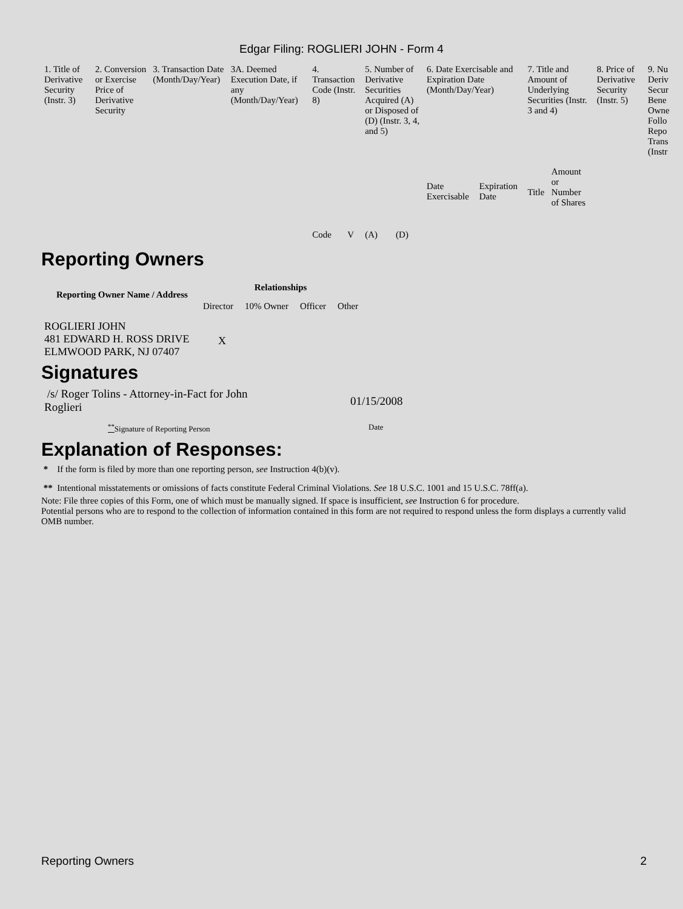Edgar Filing: ROGLIERI JOHN - Form 4
| 1. Title of Derivative Security (Instr. 3) | 2. Conversion or Exercise Price of Derivative Security | 3. Transaction Date (Month/Day/Year) | 3A. Deemed Execution Date, if any (Month/Day/Year) | 4. Transaction Code (Instr. 8) | | 5. Number of Derivative Securities Acquired (A) or Disposed of (D) (Instr. 3, 4, and 5) | | 6. Date Exercisable and Expiration Date (Month/Day/Year) | | 7. Title and Amount of Underlying Securities (Instr. 3 and 4) | | 8. Price of Derivative Security (Instr. 5) | 9. Nu Deriv Secur Bene Owne Follo Repo Trans (Instr |
| | | | | Code | V | (A) | (D) | Date Exercisable | Expiration Date | Title | Amount or Number of Shares | | |
Reporting Owners
| Reporting Owner Name / Address | Relationships | | | |
| --- | --- | --- | --- | --- |
| | Director | 10% Owner | Officer | Other |
| ROGLIERI JOHN 481 EDWARD H. ROSS DRIVE ELMWOOD PARK, NJ 07407 | X | | | |
Signatures
| /s/ Roger Tolins - Attorney-in-Fact for John Roglieri | 01/15/2008 |
| <sup>**</sup> Signature of Reporting Person | Date |
Explanation of Responses:
* If the form is filed by more than one reporting person, see Instruction 4(b)(v).
** Intentional misstatements or omissions of facts constitute Federal Criminal Violations. See 18 U.S.C. 1001 and 15 U.S.C. 78ff(a).
Note: File three copies of this Form, one of which must be manually signed. If space is insufficient, see Instruction 6 for procedure.
Potential persons who are to respond to the collection of information contained in this form are not required to respond unless the form displays a currently valid OMB number.
Reporting Owners 2